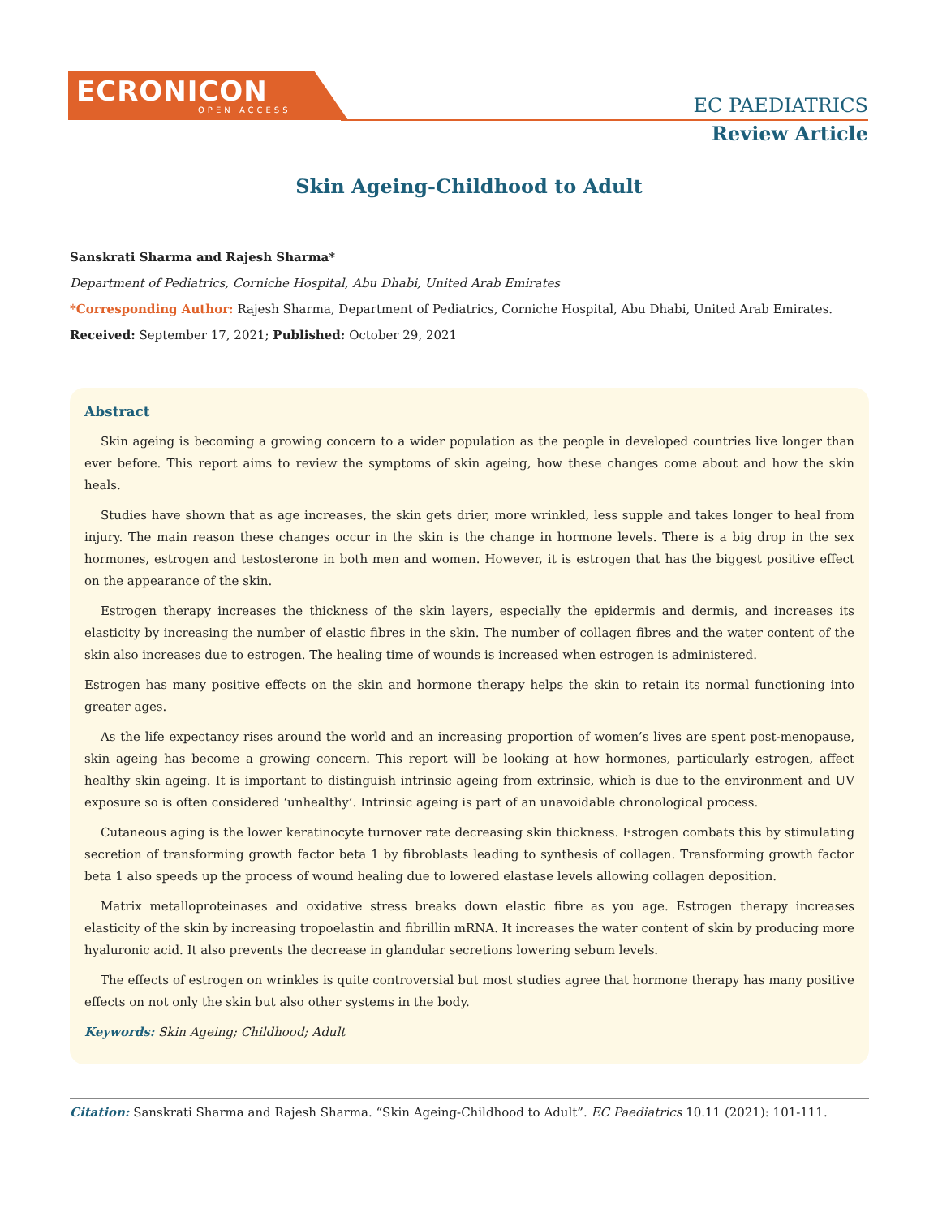ECRONICON
OPEN ACCESS
EC PAEDIATRICS
Review Article
Skin Ageing-Childhood to Adult
Sanskrati Sharma and Rajesh Sharma*
Department of Pediatrics, Corniche Hospital, Abu Dhabi, United Arab Emirates
*Corresponding Author: Rajesh Sharma, Department of Pediatrics, Corniche Hospital, Abu Dhabi, United Arab Emirates.
Received: September 17, 2021; Published: October 29, 2021
Abstract
Skin ageing is becoming a growing concern to a wider population as the people in developed countries live longer than ever before. This report aims to review the symptoms of skin ageing, how these changes come about and how the skin heals.
Studies have shown that as age increases, the skin gets drier, more wrinkled, less supple and takes longer to heal from injury. The main reason these changes occur in the skin is the change in hormone levels. There is a big drop in the sex hormones, estrogen and testosterone in both men and women. However, it is estrogen that has the biggest positive effect on the appearance of the skin.
Estrogen therapy increases the thickness of the skin layers, especially the epidermis and dermis, and increases its elasticity by increasing the number of elastic fibres in the skin. The number of collagen fibres and the water content of the skin also increases due to estrogen. The healing time of wounds is increased when estrogen is administered.
Estrogen has many positive effects on the skin and hormone therapy helps the skin to retain its normal functioning into greater ages.
As the life expectancy rises around the world and an increasing proportion of women’s lives are spent post-menopause, skin ageing has become a growing concern. This report will be looking at how hormones, particularly estrogen, affect healthy skin ageing. It is important to distinguish intrinsic ageing from extrinsic, which is due to the environment and UV exposure so is often considered ‘unhealthy’. Intrinsic ageing is part of an unavoidable chronological process.
Cutaneous aging is the lower keratinocyte turnover rate decreasing skin thickness. Estrogen combats this by stimulating secretion of transforming growth factor beta 1 by fibroblasts leading to synthesis of collagen. Transforming growth factor beta 1 also speeds up the process of wound healing due to lowered elastase levels allowing collagen deposition.
Matrix metalloproteinases and oxidative stress breaks down elastic fibre as you age. Estrogen therapy increases elasticity of the skin by increasing tropoelastin and fibrillin mRNA. It increases the water content of skin by producing more hyaluronic acid. It also prevents the decrease in glandular secretions lowering sebum levels.
The effects of estrogen on wrinkles is quite controversial but most studies agree that hormone therapy has many positive effects on not only the skin but also other systems in the body.
Keywords: Skin Ageing; Childhood; Adult
Citation: Sanskrati Sharma and Rajesh Sharma. “Skin Ageing-Childhood to Adult”. EC Paediatrics 10.11 (2021): 101-111.